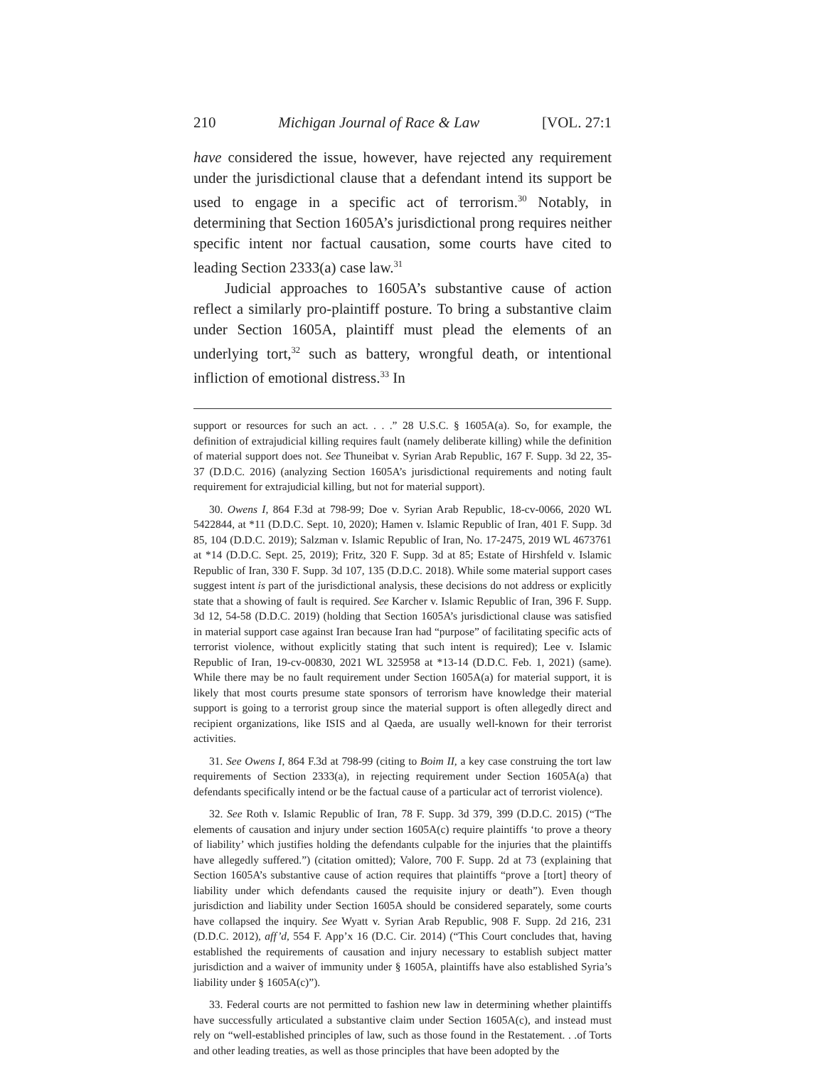210 Michigan Journal of Race & Law [VOL. 27:1
have considered the issue, however, have rejected any requirement under the jurisdictional clause that a defendant intend its support be used to engage in a specific act of terrorism.<sup>30</sup> Notably, in determining that Section 1605A’s jurisdictional prong requires neither specific intent nor factual causation, some courts have cited to leading Section 2333(a) case law.<sup>31</sup>
Judicial approaches to 1605A’s substantive cause of action reflect a similarly pro-plaintiff posture. To bring a substantive claim under Section 1605A, plaintiff must plead the elements of an underlying tort,<sup>32</sup> such as battery, wrongful death, or intentional infliction of emotional distress.<sup>33</sup> In
support or resources for such an act. . . .” 28 U.S.C. § 1605A(a). So, for example, the definition of extrajudicial killing requires fault (namely deliberate killing) while the definition of material support does not. See Thuneibat v. Syrian Arab Republic, 167 F. Supp. 3d 22, 35-37 (D.D.C. 2016) (analyzing Section 1605A’s jurisdictional requirements and noting fault requirement for extrajudicial killing, but not for material support).
30. Owens I, 864 F.3d at 798-99; Doe v. Syrian Arab Republic, 18-cv-0066, 2020 WL 5422844, at *11 (D.D.C. Sept. 10, 2020); Hamen v. Islamic Republic of Iran, 401 F. Supp. 3d 85, 104 (D.D.C. 2019); Salzman v. Islamic Republic of Iran, No. 17-2475, 2019 WL 4673761 at *14 (D.D.C. Sept. 25, 2019); Fritz, 320 F. Supp. 3d at 85; Estate of Hirshfeld v. Islamic Republic of Iran, 330 F. Supp. 3d 107, 135 (D.D.C. 2018). While some material support cases suggest intent is part of the jurisdictional analysis, these decisions do not address or explicitly state that a showing of fault is required. See Karcher v. Islamic Republic of Iran, 396 F. Supp. 3d 12, 54-58 (D.D.C. 2019) (holding that Section 1605A’s jurisdictional clause was satisfied in material support case against Iran because Iran had “purpose” of facilitating specific acts of terrorist violence, without explicitly stating that such intent is required); Lee v. Islamic Republic of Iran, 19-cv-00830, 2021 WL 325958 at *13-14 (D.D.C. Feb. 1, 2021) (same). While there may be no fault requirement under Section 1605A(a) for material support, it is likely that most courts presume state sponsors of terrorism have knowledge their material support is going to a terrorist group since the material support is often allegedly direct and recipient organizations, like ISIS and al Qaeda, are usually well-known for their terrorist activities.
31. See Owens I, 864 F.3d at 798-99 (citing to Boim II, a key case construing the tort law requirements of Section 2333(a), in rejecting requirement under Section 1605A(a) that defendants specifically intend or be the factual cause of a particular act of terrorist violence).
32. See Roth v. Islamic Republic of Iran, 78 F. Supp. 3d 379, 399 (D.D.C. 2015) (“The elements of causation and injury under section 1605A(c) require plaintiffs ‘to prove a theory of liability’ which justifies holding the defendants culpable for the injuries that the plaintiffs have allegedly suffered.”) (citation omitted); Valore, 700 F. Supp. 2d at 73 (explaining that Section 1605A’s substantive cause of action requires that plaintiffs “prove a [tort] theory of liability under which defendants caused the requisite injury or death”). Even though jurisdiction and liability under Section 1605A should be considered separately, some courts have collapsed the inquiry. See Wyatt v. Syrian Arab Republic, 908 F. Supp. 2d 216, 231 (D.D.C. 2012), aff’d, 554 F. App’x 16 (D.C. Cir. 2014) (“This Court concludes that, having established the requirements of causation and injury necessary to establish subject matter jurisdiction and a waiver of immunity under § 1605A, plaintiffs have also established Syria’s liability under § 1605A(c)”).
33. Federal courts are not permitted to fashion new law in determining whether plaintiffs have successfully articulated a substantive claim under Section 1605A(c), and instead must rely on “well-established principles of law, such as those found in the Restatement. . .of Torts and other leading treaties, as well as those principles that have been adopted by the